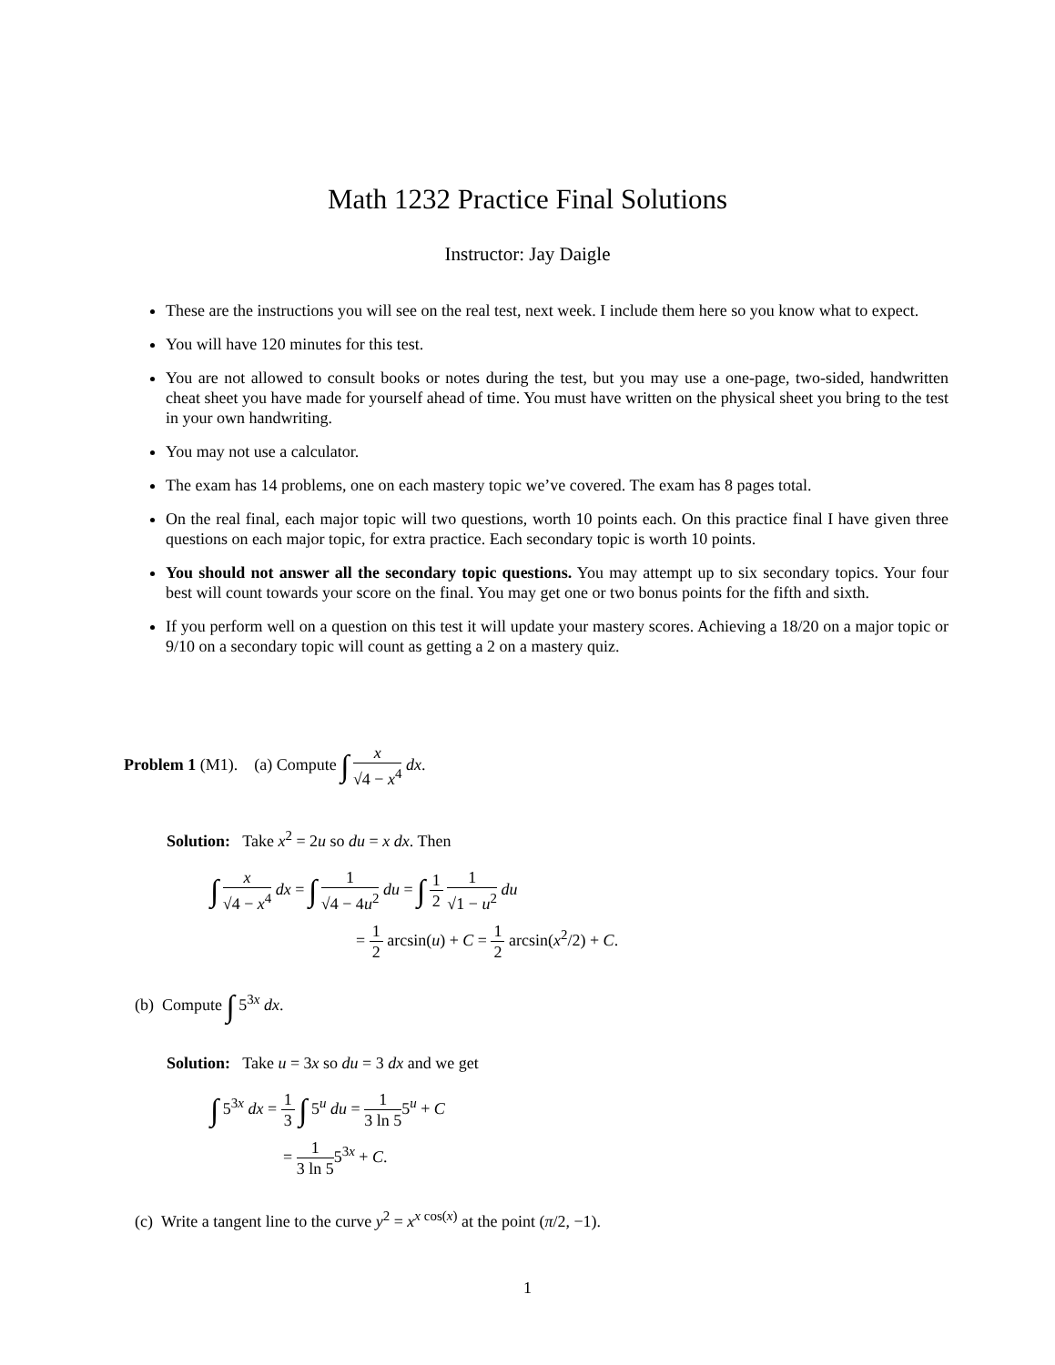Math 1232 Practice Final Solutions
Instructor: Jay Daigle
These are the instructions you will see on the real test, next week. I include them here so you know what to expect.
You will have 120 minutes for this test.
You are not allowed to consult books or notes during the test, but you may use a one-page, two-sided, handwritten cheat sheet you have made for yourself ahead of time. You must have written on the physical sheet you bring to the test in your own handwriting.
You may not use a calculator.
The exam has 14 problems, one on each mastery topic we’ve covered. The exam has 8 pages total.
On the real final, each major topic will two questions, worth 10 points each. On this practice final I have given three questions on each major topic, for extra practice. Each secondary topic is worth 10 points.
You should not answer all the secondary topic questions. You may attempt up to six secondary topics. Your four best will count towards your score on the final. You may get one or two bonus points for the fifth and sixth.
If you perform well on a question on this test it will update your mastery scores. Achieving a 18/20 on a major topic or 9/10 on a secondary topic will count as getting a 2 on a mastery quiz.
Problem 1 (M1). (a) Compute ∫ x √4 − x<sup>4</sup> dx.
Solution: Take x<sup>2</sup> = 2u so du = x dx. Then
∫ x √4 − x<sup>4</sup> dx = ∫ 1 √4 − 4u<sup>2</sup> du = ∫ 1 2 1 √1 − u<sup>2</sup> du
= 1 2 arcsin(u) + C = 1 2 arcsin(x<sup>2</sup>/2) + C.
(b) Compute ∫ 5<sup>3x</sup> dx.
Solution: Take u = 3x so du = 3 dx and we get
∫ 5<sup>3x</sup> dx = 1 3 ∫ 5<sup>u</sup> du = 1 3 ln 55<sup>u</sup> + C
= 1 3 ln 55<sup>3x</sup> + C.
(c) Write a tangent line to the curve y<sup>2</sup> = x<sup>x cos(x)</sup> at the point (π/2, −1).
1